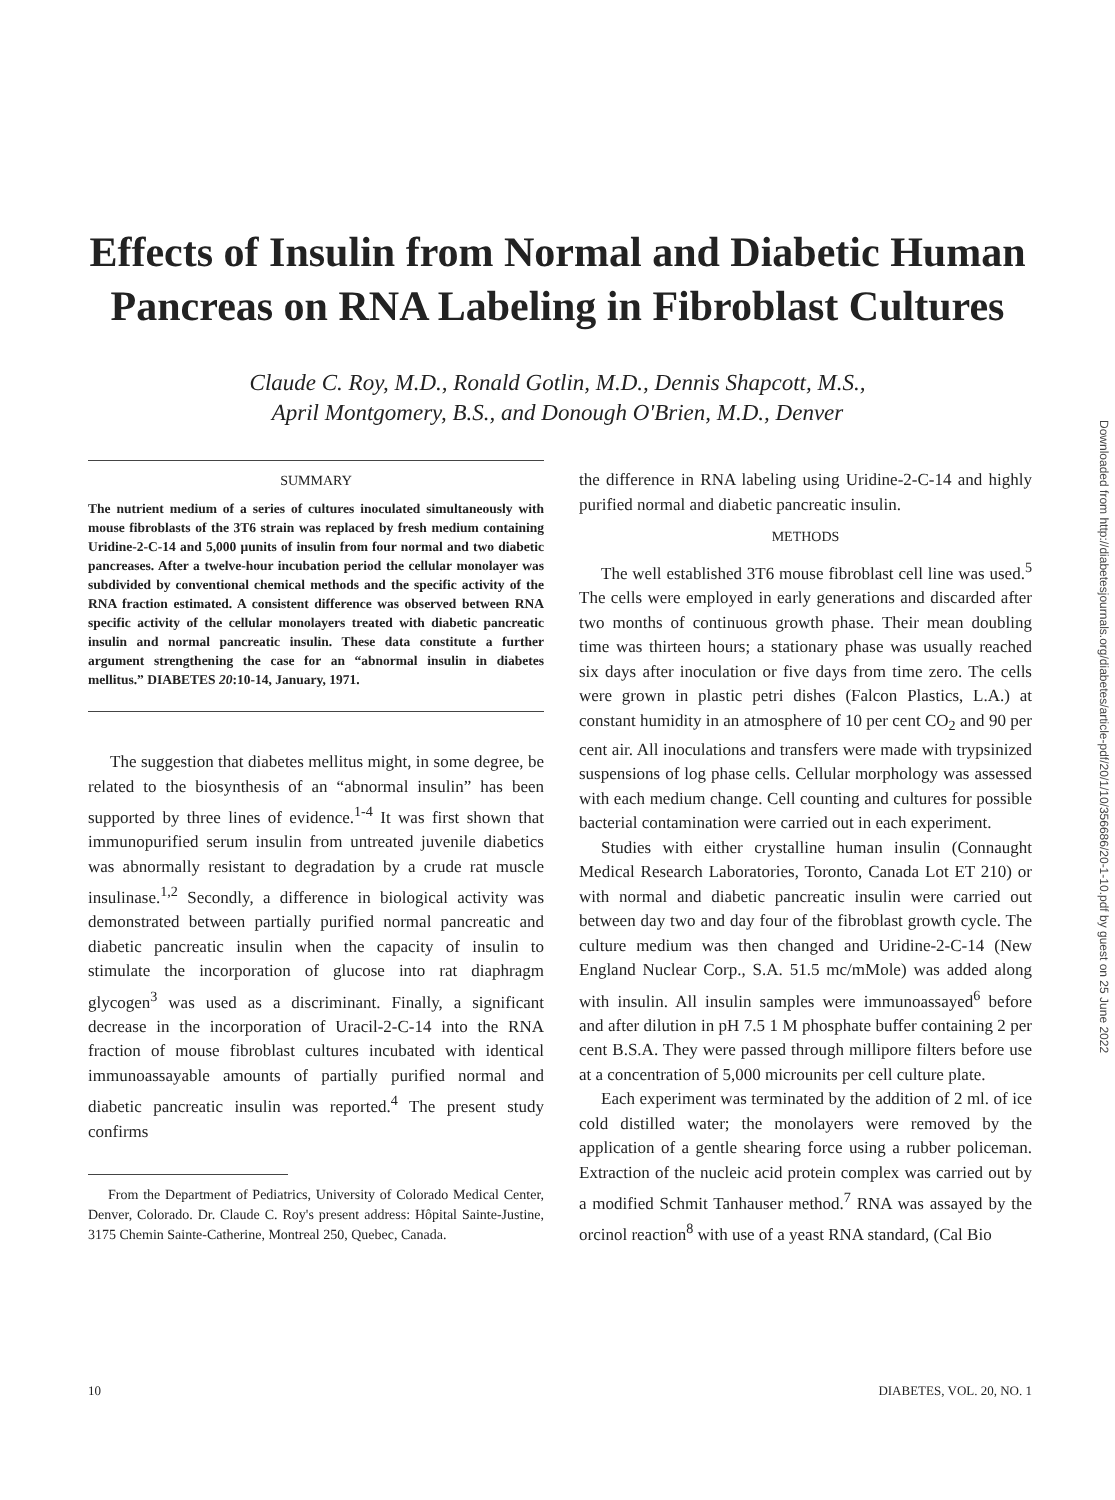Effects of Insulin from Normal and Diabetic Human
Pancreas on RNA Labeling in Fibroblast Cultures
Claude C. Roy, M.D., Ronald Gotlin, M.D., Dennis Shapcott, M.S.,
April Montgomery, B.S., and Donough O'Brien, M.D., Denver
SUMMARY
The nutrient medium of a series of cultures inoculated simultaneously with mouse fibroblasts of the 3T6 strain was replaced by fresh medium containing Uridine-2-C-14 and 5,000 μunits of insulin from four normal and two diabetic pancreases. After a twelve-hour incubation period the cellular monolayer was subdivided by conventional chemical methods and the specific activity of the RNA fraction estimated. A consistent difference was observed between RNA specific activity of the cellular monolayers treated with diabetic pancreatic insulin and normal pancreatic insulin. These data constitute a further argument strengthening the case for an “abnormal insulin in diabetes mellitus.” DIABETES 20:10-14, January, 1971.
The suggestion that diabetes mellitus might, in some degree, be related to the biosynthesis of an “abnormal insulin” has been supported by three lines of evidence.<sup>1-4</sup> It was first shown that immunopurified serum insulin from untreated juvenile diabetics was abnormally resistant to degradation by a crude rat muscle insulinase.<sup>1,2</sup> Secondly, a difference in biological activity was demonstrated between partially purified normal pancreatic and diabetic pancreatic insulin when the capacity of insulin to stimulate the incorporation of glucose into rat diaphragm glycogen<sup>3</sup> was used as a discriminant. Finally, a significant decrease in the incorporation of Uracil-2-C-14 into the RNA fraction of mouse fibroblast cultures incubated with identical immunoassayable amounts of partially purified normal and diabetic pancreatic insulin was reported.<sup>4</sup> The present study confirms
From the Department of Pediatrics, University of Colorado Medical Center, Denver, Colorado. Dr. Claude C. Roy's present address: Hôpital Sainte-Justine, 3175 Chemin Sainte-Catherine, Montreal 250, Quebec, Canada.
the difference in RNA labeling using Uridine-2-C-14 and highly purified normal and diabetic pancreatic insulin.
METHODS
The well established 3T6 mouse fibroblast cell line was used.<sup>5</sup> The cells were employed in early generations and discarded after two months of continuous growth phase. Their mean doubling time was thirteen hours; a stationary phase was usually reached six days after inoculation or five days from time zero. The cells were grown in plastic petri dishes (Falcon Plastics, L.A.) at constant humidity in an atmosphere of 10 per cent CO<sub>2</sub> and 90 per cent air. All inoculations and transfers were made with trypsinized suspensions of log phase cells. Cellular morphology was assessed with each medium change. Cell counting and cultures for possible bacterial contamination were carried out in each experiment.
Studies with either crystalline human insulin (Connaught Medical Research Laboratories, Toronto, Canada Lot ET 210) or with normal and diabetic pancreatic insulin were carried out between day two and day four of the fibroblast growth cycle. The culture medium was then changed and Uridine-2-C-14 (New England Nuclear Corp., S.A. 51.5 mc/mMole) was added along with insulin. All insulin samples were immunoassayed<sup>6</sup> before and after dilution in pH 7.5 1 M phosphate buffer containing 2 per cent B.S.A. They were passed through millipore filters before use at a concentration of 5,000 microunits per cell culture plate.
Each experiment was terminated by the addition of 2 ml. of ice cold distilled water; the monolayers were removed by the application of a gentle shearing force using a rubber policeman. Extraction of the nucleic acid protein complex was carried out by a modified Schmit Tanhauser method.<sup>7</sup> RNA was assayed by the orcinol reaction<sup>8</sup> with use of a yeast RNA standard, (Cal Bio
10 DIABETES, VOL. 20, NO. 1
Downloaded from http://diabetesjournals.org/diabetes/article-pdf/20/1/10/356686/20-1-10.pdf by guest on 25 June 2022